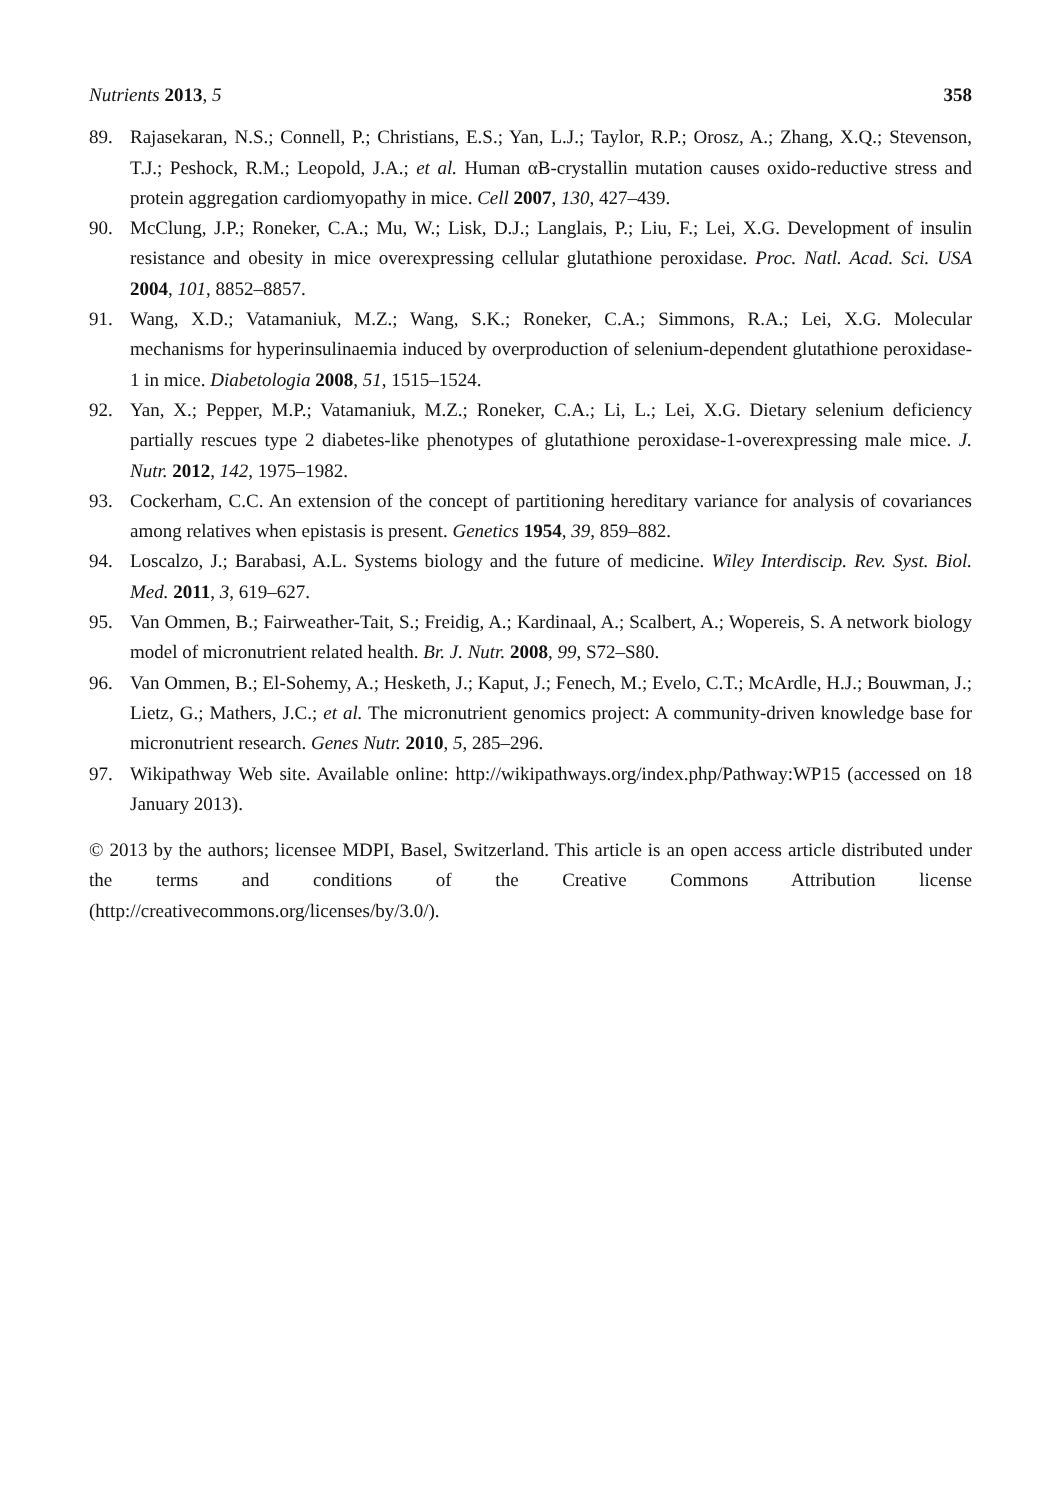Nutrients 2013, 5 358
89. Rajasekaran, N.S.; Connell, P.; Christians, E.S.; Yan, L.J.; Taylor, R.P.; Orosz, A.; Zhang, X.Q.; Stevenson, T.J.; Peshock, R.M.; Leopold, J.A.; et al. Human αB-crystallin mutation causes oxido-reductive stress and protein aggregation cardiomyopathy in mice. Cell 2007, 130, 427–439.
90. McClung, J.P.; Roneker, C.A.; Mu, W.; Lisk, D.J.; Langlais, P.; Liu, F.; Lei, X.G. Development of insulin resistance and obesity in mice overexpressing cellular glutathione peroxidase. Proc. Natl. Acad. Sci. USA 2004, 101, 8852–8857.
91. Wang, X.D.; Vatamaniuk, M.Z.; Wang, S.K.; Roneker, C.A.; Simmons, R.A.; Lei, X.G. Molecular mechanisms for hyperinsulinaemia induced by overproduction of selenium-dependent glutathione peroxidase-1 in mice. Diabetologia 2008, 51, 1515–1524.
92. Yan, X.; Pepper, M.P.; Vatamaniuk, M.Z.; Roneker, C.A.; Li, L.; Lei, X.G. Dietary selenium deficiency partially rescues type 2 diabetes-like phenotypes of glutathione peroxidase-1-overexpressing male mice. J. Nutr. 2012, 142, 1975–1982.
93. Cockerham, C.C. An extension of the concept of partitioning hereditary variance for analysis of covariances among relatives when epistasis is present. Genetics 1954, 39, 859–882.
94. Loscalzo, J.; Barabasi, A.L. Systems biology and the future of medicine. Wiley Interdiscip. Rev. Syst. Biol. Med. 2011, 3, 619–627.
95. Van Ommen, B.; Fairweather-Tait, S.; Freidig, A.; Kardinaal, A.; Scalbert, A.; Wopereis, S. A network biology model of micronutrient related health. Br. J. Nutr. 2008, 99, S72–S80.
96. Van Ommen, B.; El-Sohemy, A.; Hesketh, J.; Kaput, J.; Fenech, M.; Evelo, C.T.; McArdle, H.J.; Bouwman, J.; Lietz, G.; Mathers, J.C.; et al. The micronutrient genomics project: A community-driven knowledge base for micronutrient research. Genes Nutr. 2010, 5, 285–296.
97. Wikipathway Web site. Available online: http://wikipathways.org/index.php/Pathway:WP15 (accessed on 18 January 2013).
© 2013 by the authors; licensee MDPI, Basel, Switzerland. This article is an open access article distributed under the terms and conditions of the Creative Commons Attribution license (http://creativecommons.org/licenses/by/3.0/).